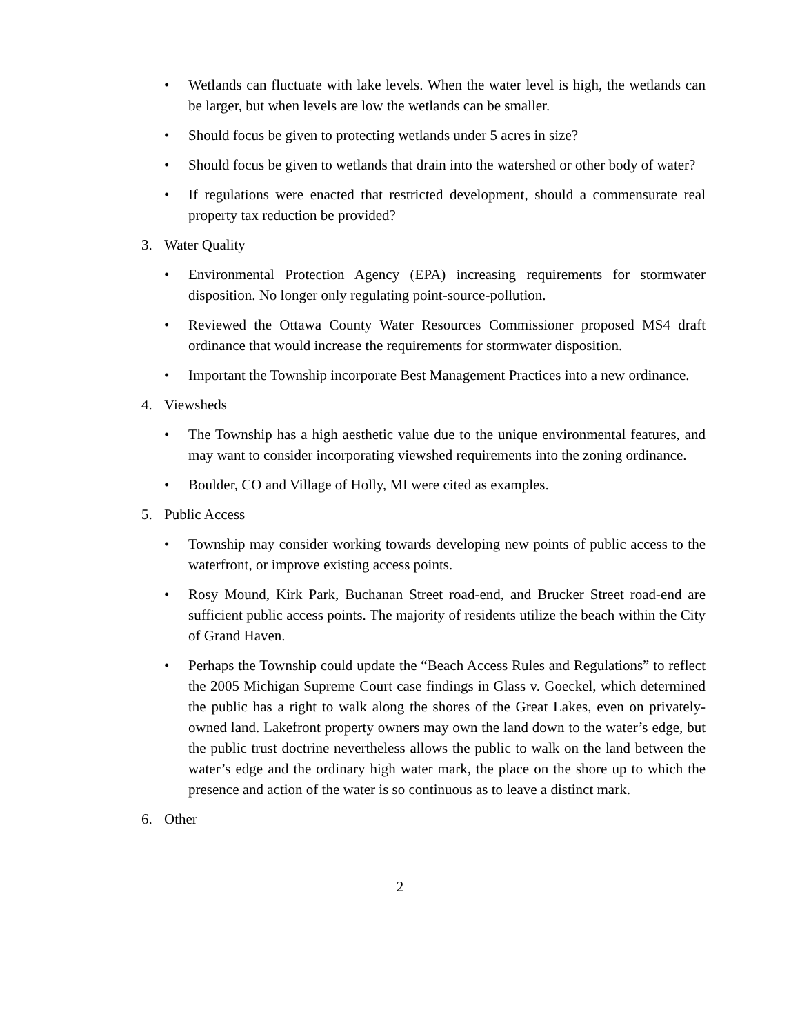• Wetlands can fluctuate with lake levels. When the water level is high, the wetlands can be larger, but when levels are low the wetlands can be smaller.
• Should focus be given to protecting wetlands under 5 acres in size?
• Should focus be given to wetlands that drain into the watershed or other body of water?
• If regulations were enacted that restricted development, should a commensurate real property tax reduction be provided?
3. Water Quality
• Environmental Protection Agency (EPA) increasing requirements for stormwater disposition. No longer only regulating point-source-pollution.
• Reviewed the Ottawa County Water Resources Commissioner proposed MS4 draft ordinance that would increase the requirements for stormwater disposition.
• Important the Township incorporate Best Management Practices into a new ordinance.
4. Viewsheds
• The Township has a high aesthetic value due to the unique environmental features, and may want to consider incorporating viewshed requirements into the zoning ordinance.
• Boulder, CO and Village of Holly, MI were cited as examples.
5. Public Access
• Township may consider working towards developing new points of public access to the waterfront, or improve existing access points.
• Rosy Mound, Kirk Park, Buchanan Street road-end, and Brucker Street road-end are sufficient public access points. The majority of residents utilize the beach within the City of Grand Haven.
• Perhaps the Township could update the “Beach Access Rules and Regulations” to reflect the 2005 Michigan Supreme Court case findings in Glass v. Goeckel, which determined the public has a right to walk along the shores of the Great Lakes, even on privately-owned land. Lakefront property owners may own the land down to the water’s edge, but the public trust doctrine nevertheless allows the public to walk on the land between the water’s edge and the ordinary high water mark, the place on the shore up to which the presence and action of the water is so continuous as to leave a distinct mark.
6. Other
2